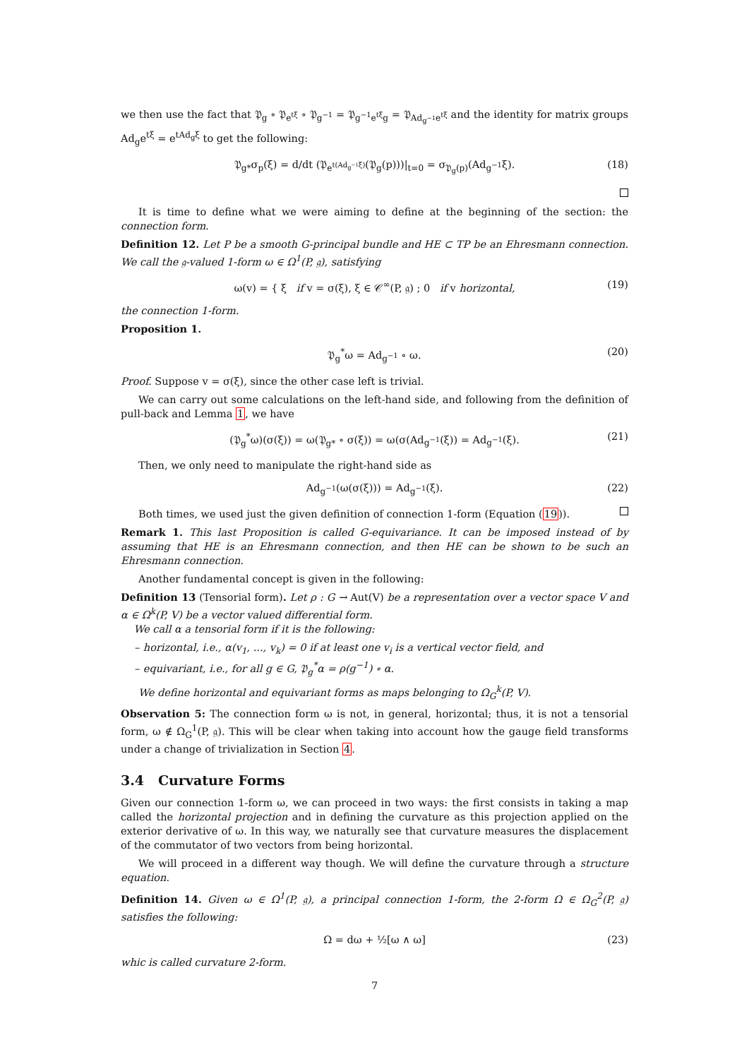we then use the fact that 𝔓<sub>g</sub> ∘ 𝔓<sub>e<sup>tξ</sup></sub> ∘ 𝔓<sub>g<sup>−1</sup></sub> = 𝔓<sub>g<sup>−1</sup>e<sup>tξ</sup>g</sub> = 𝔓<sub>Ad<sub>g<sup>−1</sup></sub>e<sup>tξ</sup></sub> and the identity for matrix groups Ad<sub>g</sub>e<sup>tξ</sup> = e<sup>tAd<sub>g</sub>ξ</sup> to get the following:
𝔓<sub>g*</sub>σ<sub>p</sub>(ξ) = d/dt (𝔓<sub>e<sup>t(Ad<sub>g<sup>−1</sup></sub>ξ)</sup></sub>(𝔓<sub>g</sub>(p)))|<sub>t=0</sub> = σ<sub>𝔓<sub>g</sub>(p)</sub>(Ad<sub>g<sup>−1</sup></sub>ξ). (18)
It is time to define what we were aiming to define at the beginning of the section: the connection form.
Definition 12. Let P be a smooth G-principal bundle and HE ⊂ TP be an Ehresmann connection. We call the 𝔤-valued 1-form ω ∈ Ω<sup>1</sup>(P, 𝔤), satisfying
ω(v) = { ξ if v = σ(ξ), ξ ∈ 𝒞<sup>∞</sup>(P, 𝔤) ; 0 if v horizontal, (19)
the connection 1-form.
Proposition 1.
𝔓<sub>g</sub><sup>*</sup>ω = Ad<sub>g<sup>−1</sup></sub> ∘ ω. (20)
Proof. Suppose v = σ(ξ), since the other case left is trivial.
We can carry out some calculations on the left-hand side, and following from the definition of pull-back and Lemma 1, we have
(𝔓<sub>g</sub><sup>*</sup>ω)(σ(ξ)) = ω(𝔓<sub>g*</sub> ∘ σ(ξ)) = ω(σ(Ad<sub>g<sup>−1</sup></sub>(ξ)) = Ad<sub>g<sup>−1</sup></sub>(ξ). (21)
Then, we only need to manipulate the right-hand side as
Ad<sub>g<sup>−1</sup></sub>(ω(σ(ξ))) = Ad<sub>g<sup>−1</sup></sub>(ξ). (22)
Both times, we used just the given definition of connection 1-form (Equation (19)).
Remark 1. This last Proposition is called G-equivariance. It can be imposed instead of by assuming that HE is an Ehresmann connection, and then HE can be shown to be such an Ehresmann connection.
Another fundamental concept is given in the following:
Definition 13 (Tensorial form). Let ρ : G → Aut(V) be a representation over a vector space V and α ∈ Ω<sup>k</sup>(P, V) be a vector valued differential form.
We call α a tensorial form if it is the following:
– horizontal, i.e., α(v<sub>1</sub>, ..., v<sub>k</sub>) = 0 if at least one v<sub>i</sub> is a vertical vector field, and
– equivariant, i.e., for all g ∈ G, 𝔓<sub>g</sub><sup>*</sup>α = ρ(g<sup>−1</sup>) ∘ α.
We define horizontal and equivariant forms as maps belonging to Ω<sub>G</sub><sup>k</sup>(P, V).
Observation 5: The connection form ω is not, in general, horizontal; thus, it is not a tensorial form, ω ∉ Ω<sub>G</sub><sup>1</sup>(P, 𝔤). This will be clear when taking into account how the gauge field transforms under a change of trivialization in Section 4.
3.4 Curvature Forms
Given our connection 1-form ω, we can proceed in two ways: the first consists in taking a map called the horizontal projection and in defining the curvature as this projection applied on the exterior derivative of ω. In this way, we naturally see that curvature measures the displacement of the commutator of two vectors from being horizontal.
We will proceed in a different way though. We will define the curvature through a structure equation.
Definition 14. Given ω ∈ Ω<sup>1</sup>(P, 𝔤), a principal connection 1-form, the 2-form Ω ∈ Ω<sub>G</sub><sup>2</sup>(P, 𝔤) satisfies the following:
Ω = dω + ½[ω ∧ ω] (23)
whic is called curvature 2-form.
7